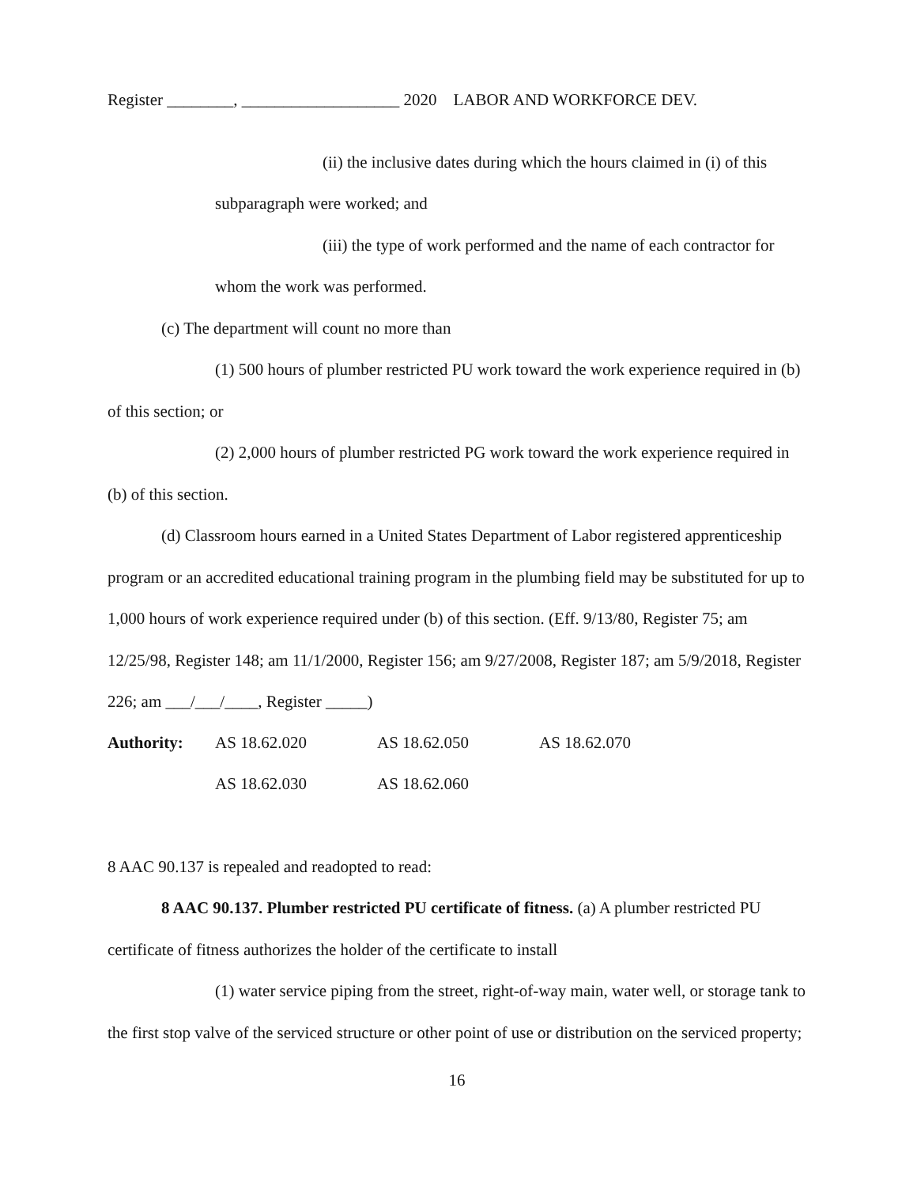Register ________, ___________________ 2020 LABOR AND WORKFORCE DEV.
(ii) the inclusive dates during which the hours claimed in (i) of this subparagraph were worked; and
(iii) the type of work performed and the name of each contractor for whom the work was performed.
(c) The department will count no more than
(1) 500 hours of plumber restricted PU work toward the work experience required in (b) of this section; or
(2) 2,000 hours of plumber restricted PG work toward the work experience required in (b) of this section.
(d) Classroom hours earned in a United States Department of Labor registered apprenticeship program or an accredited educational training program in the plumbing field may be substituted for up to 1,000 hours of work experience required under (b) of this section. (Eff. 9/13/80, Register 75; am 12/25/98, Register 148; am 11/1/2000, Register 156; am 9/27/2008, Register 187; am 5/9/2018, Register 226; am ___/___/____, Register _____)
| Authority: | AS 18.62.020 | AS 18.62.050 | AS 18.62.070 |
| | AS 18.62.030 | AS 18.62.060 | |
8 AAC 90.137 is repealed and readopted to read:
8 AAC 90.137. Plumber restricted PU certificate of fitness. (a) A plumber restricted PU certificate of fitness authorizes the holder of the certificate to install
(1) water service piping from the street, right-of-way main, water well, or storage tank to the first stop valve of the serviced structure or other point of use or distribution on the serviced property;
16